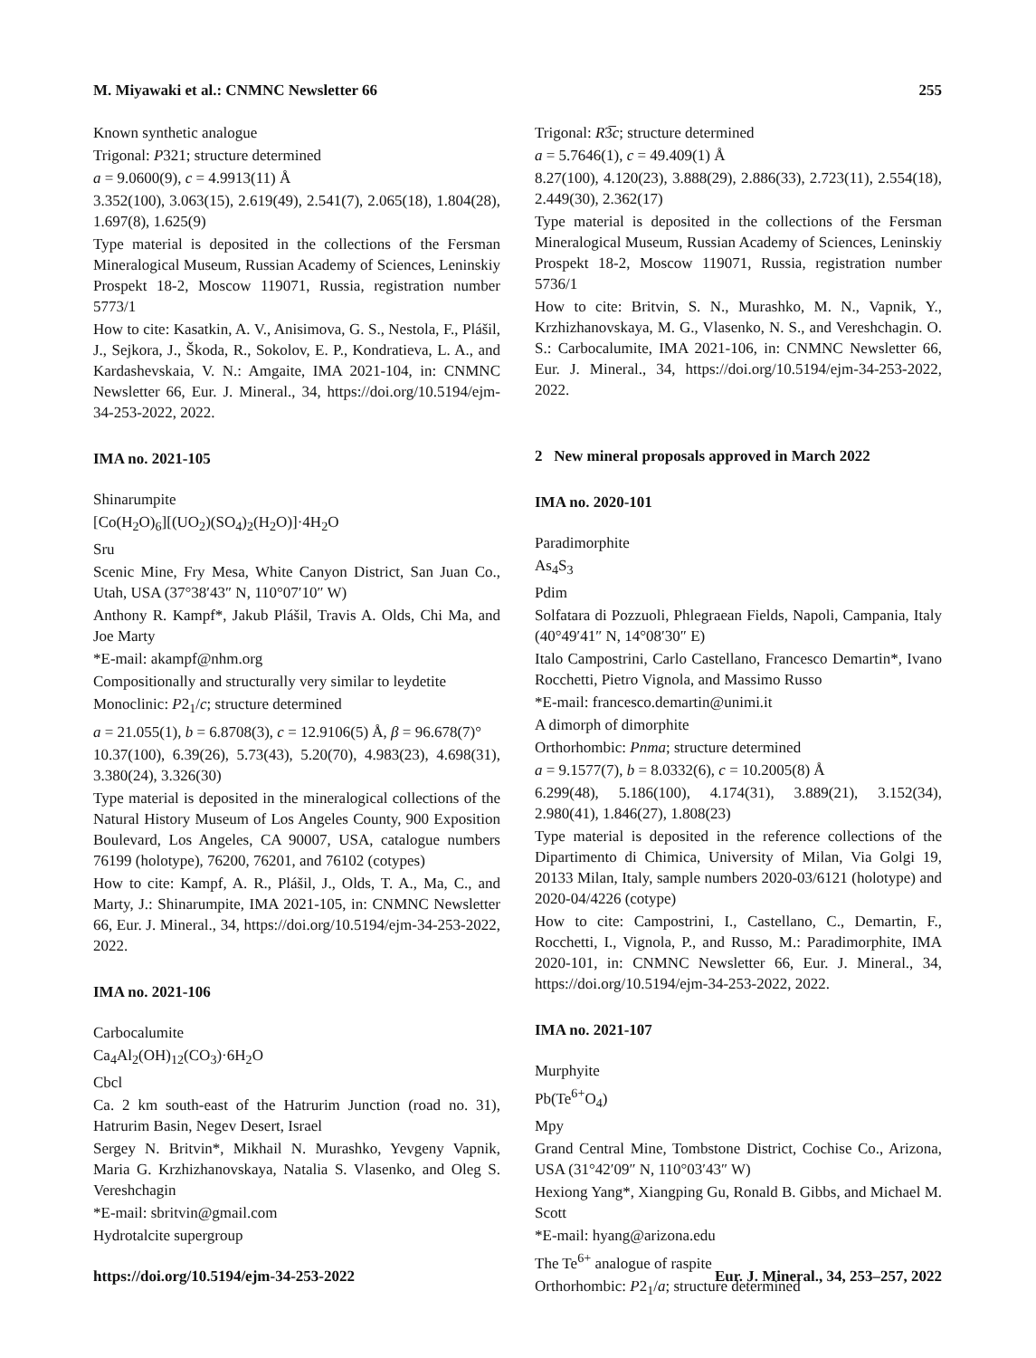M. Miyawaki et al.: CNMNC Newsletter 66 255
Known synthetic analogue
Trigonal: P321; structure determined
a = 9.0600(9), c = 4.9913(11) Å
3.352(100), 3.063(15), 2.619(49), 2.541(7), 2.065(18), 1.804(28), 1.697(8), 1.625(9)
Type material is deposited in the collections of the Fersman Mineralogical Museum, Russian Academy of Sciences, Leninskiy Prospekt 18-2, Moscow 119071, Russia, registration number 5773/1
How to cite: Kasatkin, A. V., Anisimova, G. S., Nestola, F., Plášil, J., Sejkora, J., Škoda, R., Sokolov, E. P., Kondratieva, L. A., and Kardashevskaia, V. N.: Amgaite, IMA 2021-104, in: CNMNC Newsletter 66, Eur. J. Mineral., 34, https://doi.org/10.5194/ejm-34-253-2022, 2022.
IMA no. 2021-105
Shinarumpite
[Co(H<sub>2</sub>O)<sub>6</sub>][(UO<sub>2</sub>)(SO<sub>4</sub>)<sub>2</sub>(H<sub>2</sub>O)]·4H<sub>2</sub>O
Sru
Scenic Mine, Fry Mesa, White Canyon District, San Juan Co., Utah, USA (37°38′43″ N, 110°07′10″ W)
Anthony R. Kampf*, Jakub Plášil, Travis A. Olds, Chi Ma, and Joe Marty
*E-mail: akampf@nhm.org
Compositionally and structurally very similar to leydetite
Monoclinic: P2<sub>1</sub>/c; structure determined
a = 21.055(1), b = 6.8708(3), c = 12.9106(5) Å, β = 96.678(7)°
10.37(100), 6.39(26), 5.73(43), 5.20(70), 4.983(23), 4.698(31), 3.380(24), 3.326(30)
Type material is deposited in the mineralogical collections of the Natural History Museum of Los Angeles County, 900 Exposition Boulevard, Los Angeles, CA 90007, USA, catalogue numbers 76199 (holotype), 76200, 76201, and 76102 (cotypes)
How to cite: Kampf, A. R., Plášil, J., Olds, T. A., Ma, C., and Marty, J.: Shinarumpite, IMA 2021-105, in: CNMNC Newsletter 66, Eur. J. Mineral., 34, https://doi.org/10.5194/ejm-34-253-2022, 2022.
IMA no. 2021-106
Carbocalumite
Ca<sub>4</sub>Al<sub>2</sub>(OH)<sub>12</sub>(CO<sub>3</sub>)·6H<sub>2</sub>O
Cbcl
Ca. 2 km south-east of the Hatrurim Junction (road no. 31), Hatrurim Basin, Negev Desert, Israel
Sergey N. Britvin*, Mikhail N. Murashko, Yevgeny Vapnik, Maria G. Krzhizhanovskaya, Natalia S. Vlasenko, and Oleg S. Vereshchagin
*E-mail: sbritvin@gmail.com
Hydrotalcite supergroup
Trigonal: R3̅c; structure determined
a = 5.7646(1), c = 49.409(1) Å
8.27(100), 4.120(23), 3.888(29), 2.886(33), 2.723(11), 2.554(18), 2.449(30), 2.362(17)
Type material is deposited in the collections of the Fersman Mineralogical Museum, Russian Academy of Sciences, Leninskiy Prospekt 18-2, Moscow 119071, Russia, registration number 5736/1
How to cite: Britvin, S. N., Murashko, M. N., Vapnik, Y., Krzhizhanovskaya, M. G., Vlasenko, N. S., and Vereshchagin. O. S.: Carbocalumite, IMA 2021-106, in: CNMNC Newsletter 66, Eur. J. Mineral., 34, https://doi.org/10.5194/ejm-34-253-2022, 2022.
2 New mineral proposals approved in March 2022
IMA no. 2020-101
Paradimorphite
As<sub>4</sub>S<sub>3</sub>
Pdim
Solfatara di Pozzuoli, Phlegraean Fields, Napoli, Campania, Italy (40°49′41″ N, 14°08′30″ E)
Italo Campostrini, Carlo Castellano, Francesco Demartin*, Ivano Rocchetti, Pietro Vignola, and Massimo Russo
*E-mail: francesco.demartin@unimi.it
A dimorph of dimorphite
Orthorhombic: Pnma; structure determined
a = 9.1577(7), b = 8.0332(6), c = 10.2005(8) Å
6.299(48), 5.186(100), 4.174(31), 3.889(21), 3.152(34), 2.980(41), 1.846(27), 1.808(23)
Type material is deposited in the reference collections of the Dipartimento di Chimica, University of Milan, Via Golgi 19, 20133 Milan, Italy, sample numbers 2020-03/6121 (holotype) and 2020-04/4226 (cotype)
How to cite: Campostrini, I., Castellano, C., Demartin, F., Rocchetti, I., Vignola, P., and Russo, M.: Paradimorphite, IMA 2020-101, in: CNMNC Newsletter 66, Eur. J. Mineral., 34, https://doi.org/10.5194/ejm-34-253-2022, 2022.
IMA no. 2021-107
Murphyite
Pb(Te<sup>6+</sup>O<sub>4</sub>)
Mpy
Grand Central Mine, Tombstone District, Cochise Co., Arizona, USA (31°42′09″ N, 110°03′43″ W)
Hexiong Yang*, Xiangping Gu, Ronald B. Gibbs, and Michael M. Scott
*E-mail: hyang@arizona.edu
The Te<sup>6+</sup> analogue of raspite
Orthorhombic: P2<sub>1</sub>/a; structure determined
https://doi.org/10.5194/ejm-34-253-2022 Eur. J. Mineral., 34, 253–257, 2022